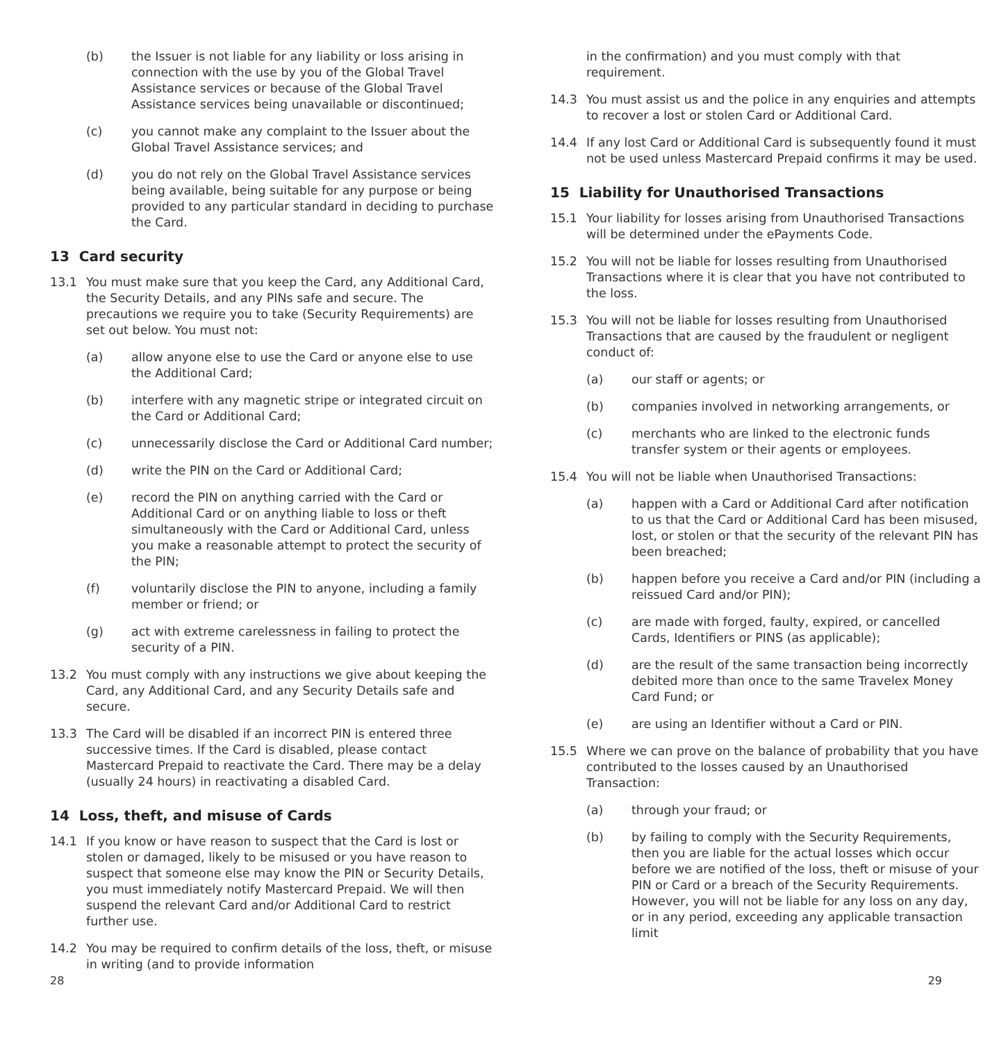(b) the Issuer is not liable for any liability or loss arising in connection with the use by you of the Global Travel Assistance services or because of the Global Travel Assistance services being unavailable or discontinued;
(c) you cannot make any complaint to the Issuer about the Global Travel Assistance services; and
(d) you do not rely on the Global Travel Assistance services being available, being suitable for any purpose or being provided to any particular standard in deciding to purchase the Card.
13 Card security
13.1 You must make sure that you keep the Card, any Additional Card, the Security Details, and any PINs safe and secure. The precautions we require you to take (Security Requirements) are set out below. You must not:
(a) allow anyone else to use the Card or anyone else to use the Additional Card;
(b) interfere with any magnetic stripe or integrated circuit on the Card or Additional Card;
(c) unnecessarily disclose the Card or Additional Card number;
(d) write the PIN on the Card or Additional Card;
(e) record the PIN on anything carried with the Card or Additional Card or on anything liable to loss or theft simultaneously with the Card or Additional Card, unless you make a reasonable attempt to protect the security of the PIN;
(f) voluntarily disclose the PIN to anyone, including a family member or friend; or
(g) act with extreme carelessness in failing to protect the security of a PIN.
13.2 You must comply with any instructions we give about keeping the Card, any Additional Card, and any Security Details safe and secure.
13.3 The Card will be disabled if an incorrect PIN is entered three successive times. If the Card is disabled, please contact Mastercard Prepaid to reactivate the Card. There may be a delay (usually 24 hours) in reactivating a disabled Card.
14 Loss, theft, and misuse of Cards
14.1 If you know or have reason to suspect that the Card is lost or stolen or damaged, likely to be misused or you have reason to suspect that someone else may know the PIN or Security Details, you must immediately notify Mastercard Prepaid. We will then suspend the relevant Card and/or Additional Card to restrict further use.
14.2 You may be required to confirm details of the loss, theft, or misuse in writing (and to provide information
in the confirmation) and you must comply with that requirement.
14.3 You must assist us and the police in any enquiries and attempts to recover a lost or stolen Card or Additional Card.
14.4 If any lost Card or Additional Card is subsequently found it must not be used unless Mastercard Prepaid confirms it may be used.
15 Liability for Unauthorised Transactions
15.1 Your liability for losses arising from Unauthorised Transactions will be determined under the ePayments Code.
15.2 You will not be liable for losses resulting from Unauthorised Transactions where it is clear that you have not contributed to the loss.
15.3 You will not be liable for losses resulting from Unauthorised Transactions that are caused by the fraudulent or negligent conduct of:
(a) our staff or agents; or
(b) companies involved in networking arrangements, or
(c) merchants who are linked to the electronic funds transfer system or their agents or employees.
15.4 You will not be liable when Unauthorised Transactions:
(a) happen with a Card or Additional Card after notification to us that the Card or Additional Card has been misused, lost, or stolen or that the security of the relevant PIN has been breached;
(b) happen before you receive a Card and/or PIN (including a reissued Card and/or PIN);
(c) are made with forged, faulty, expired, or cancelled Cards, Identifiers or PINS (as applicable);
(d) are the result of the same transaction being incorrectly debited more than once to the same Travelex Money Card Fund; or
(e) are using an Identifier without a Card or PIN.
15.5 Where we can prove on the balance of probability that you have contributed to the losses caused by an Unauthorised Transaction:
(a) through your fraud; or
(b) by failing to comply with the Security Requirements, then you are liable for the actual losses which occur before we are notified of the loss, theft or misuse of your PIN or Card or a breach of the Security Requirements. However, you will not be liable for any loss on any day, or in any period, exceeding any applicable transaction limit
28 29